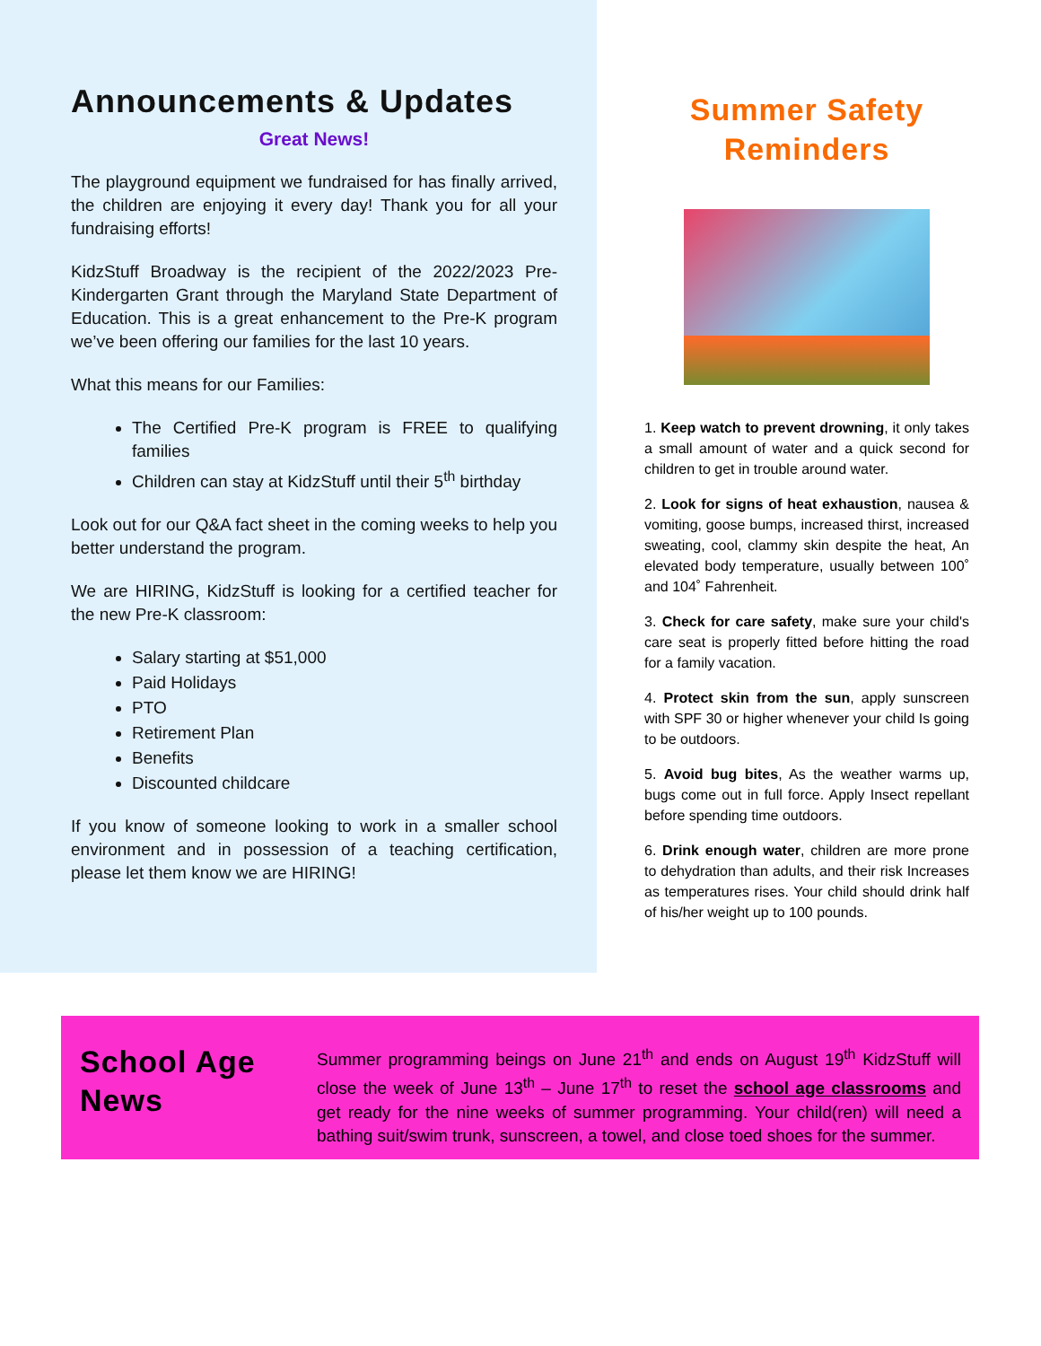Announcements & Updates
Great News!
The playground equipment we fundraised for has finally arrived, the children are enjoying it every day! Thank you for all your fundraising efforts!
KidzStuff Broadway is the recipient of the 2022/2023 Pre-Kindergarten Grant through the Maryland State Department of Education. This is a great enhancement to the Pre-K program we’ve been offering our families for the last 10 years.
What this means for our Families:
The Certified Pre-K program is FREE to qualifying families
Children can stay at KidzStuff until their 5<sup>th</sup> birthday
Look out for our Q&A fact sheet in the coming weeks to help you better understand the program.
We are HIRING, KidzStuff is looking for a certified teacher for the new Pre-K classroom:
Salary starting at $51,000
Paid Holidays
PTO
Retirement Plan
Benefits
Discounted childcare
If you know of someone looking to work in a smaller school environment and in possession of a teaching certification, please let them know we are HIRING!
Summer Safety Reminders
1. Keep watch to prevent drowning, it only takes a small amount of water and a quick second for children to get in trouble around water.
2. Look for signs of heat exhaustion, nausea & vomiting, goose bumps, increased thirst, increased sweating, cool, clammy skin despite the heat, An elevated body temperature, usually between 100˚ and 104˚ Fahrenheit.
3. Check for care safety, make sure your child's care seat is properly fitted before hitting the road for a family vacation.
4. Protect skin from the sun, apply sunscreen with SPF 30 or higher whenever your child Is going to be outdoors.
5. Avoid bug bites, As the weather warms up, bugs come out in full force. Apply Insect repellant before spending time outdoors.
6. Drink enough water, children are more prone to dehydration than adults, and their risk Increases as temperatures rises. Your child should drink half of his/her weight up to 100 pounds.
School Age News
Summer programming beings on June 21<sup>th</sup> and ends on August 19<sup>th</sup> KidzStuff will close the week of June 13<sup>th</sup> – June 17<sup>th</sup> to reset the school age classrooms and get ready for the nine weeks of summer programming. Your child(ren) will need a bathing suit/swim trunk, sunscreen, a towel, and close toed shoes for the summer.